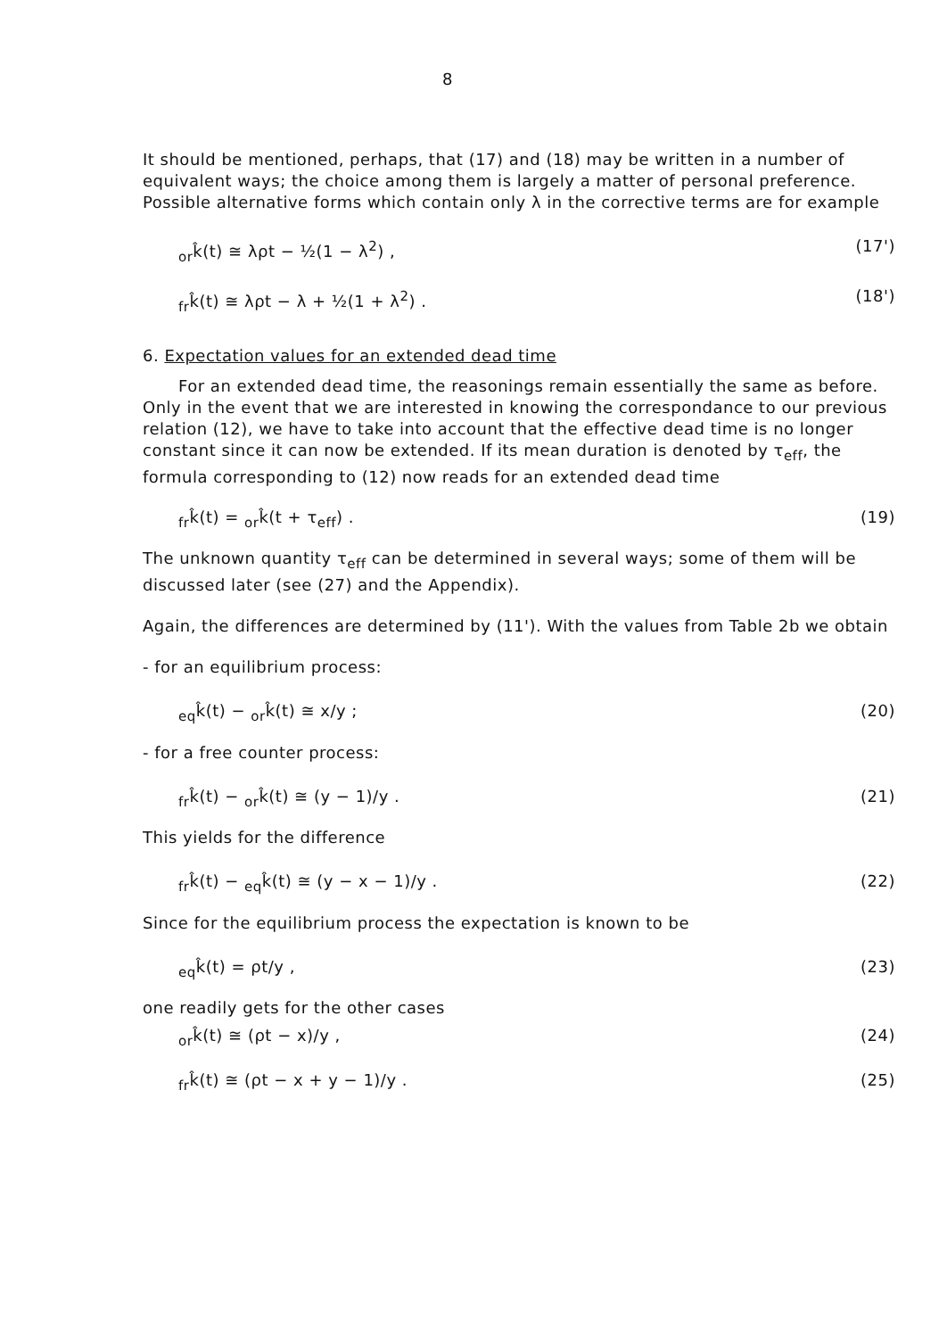8
It should be mentioned, perhaps, that (17) and (18) may be written in a number of equivalent ways; the choice among them is largely a matter of personal preference. Possible alternative forms which contain only λ in the corrective terms are for example
<sub>or</sub>k̂(t) ≅ λρt − ½(1 − λ<sup>2</sup>) , (17')
<sub>fr</sub>k̂(t) ≅ λρt − λ + ½(1 + λ<sup>2</sup>) . (18')
6. Expectation values for an extended dead time
For an extended dead time, the reasonings remain essentially the same as before. Only in the event that we are interested in knowing the correspondance to our previous relation (12), we have to take into account that the effective dead time is no longer constant since it can now be extended. If its mean duration is denoted by τ<sub>eff</sub>, the formula corresponding to (12) now reads for an extended dead time
<sub>fr</sub>k̂(t) = <sub>or</sub>k̂(t + τ<sub>eff</sub>) . (19)
The unknown quantity τ<sub>eff</sub> can be determined in several ways; some of them will be discussed later (see (27) and the Appendix).
Again, the differences are determined by (11'). With the values from Table 2b we obtain
- for an equilibrium process:
<sub>eq</sub>k̂(t) − <sub>or</sub>k̂(t) ≅ x/y ; (20)
- for a free counter process:
<sub>fr</sub>k̂(t) − <sub>or</sub>k̂(t) ≅ (y − 1)/y . (21)
This yields for the difference
<sub>fr</sub>k̂(t) − <sub>eq</sub>k̂(t) ≅ (y − x − 1)/y . (22)
Since for the equilibrium process the expectation is known to be
<sub>eq</sub>k̂(t) = ρt/y , (23)
one readily gets for the other cases
<sub>or</sub>k̂(t) ≅ (ρt − x)/y , (24)
<sub>fr</sub>k̂(t) ≅ (ρt − x + y − 1)/y . (25)